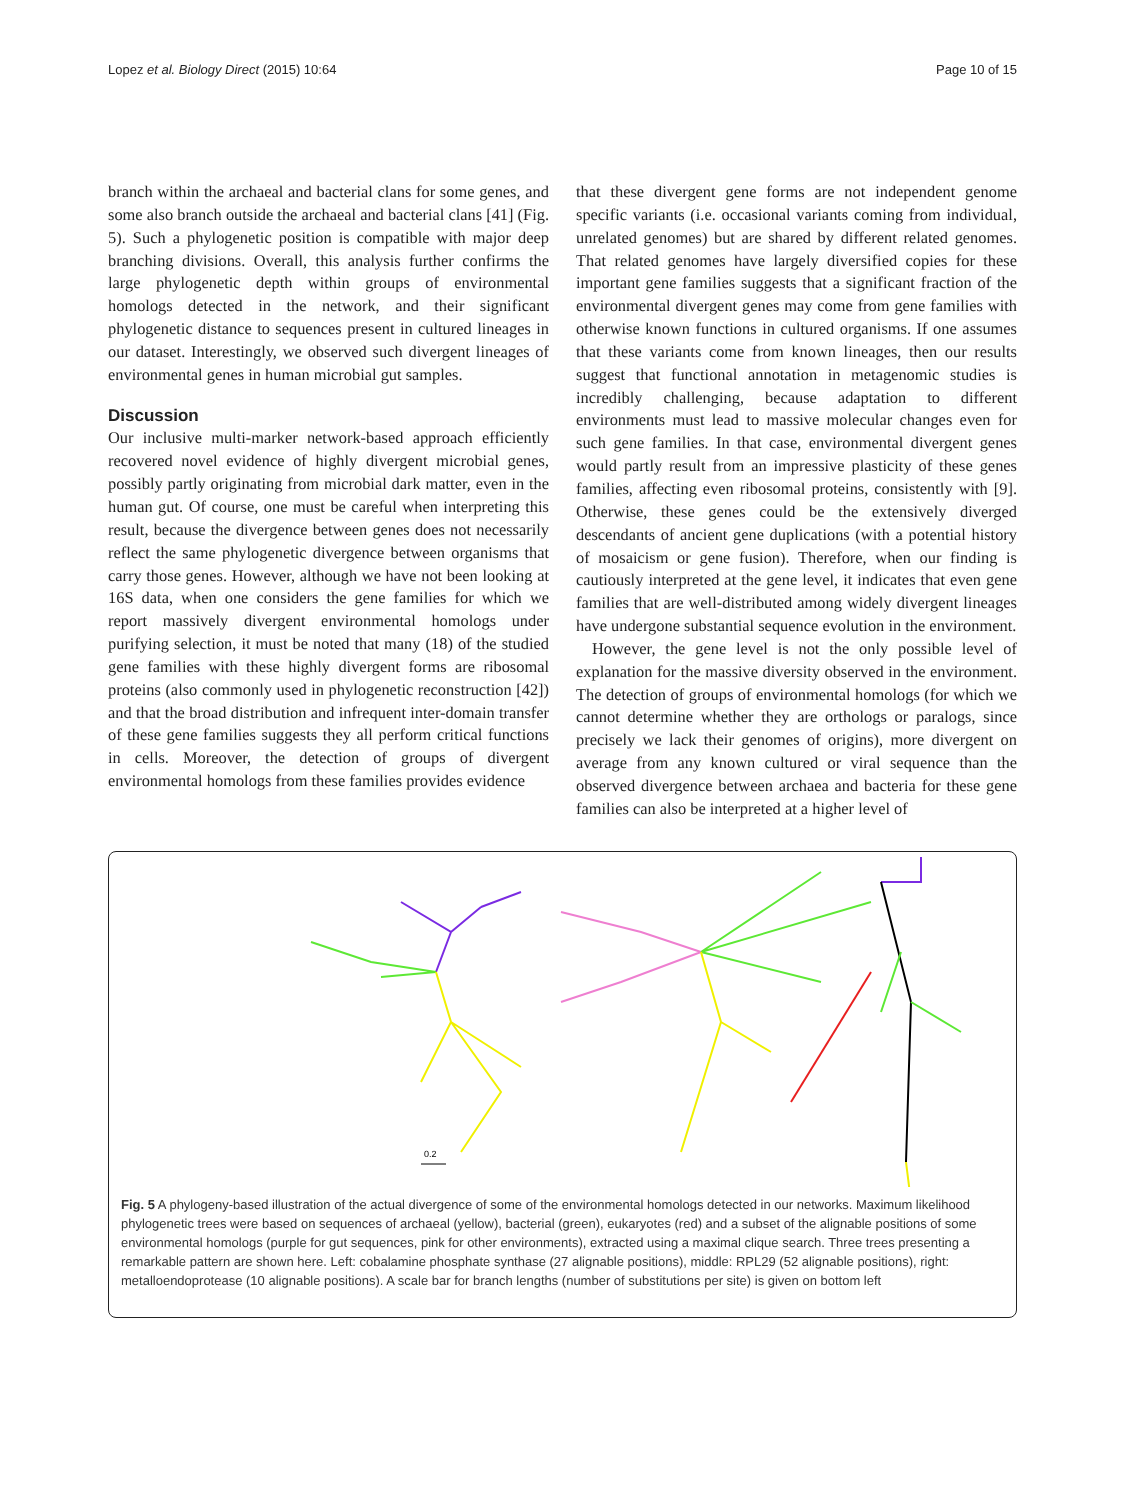Lopez et al. Biology Direct (2015) 10:64 Page 10 of 15
branch within the archaeal and bacterial clans for some genes, and some also branch outside the archaeal and bacterial clans [41] (Fig. 5). Such a phylogenetic position is compatible with major deep branching divisions. Overall, this analysis further confirms the large phylogenetic depth within groups of environmental homologs detected in the network, and their significant phylogenetic distance to sequences present in cultured lineages in our dataset. Interestingly, we observed such divergent lineages of environmental genes in human microbial gut samples.
Discussion
Our inclusive multi-marker network-based approach efficiently recovered novel evidence of highly divergent microbial genes, possibly partly originating from microbial dark matter, even in the human gut. Of course, one must be careful when interpreting this result, because the divergence between genes does not necessarily reflect the same phylogenetic divergence between organisms that carry those genes. However, although we have not been looking at 16S data, when one considers the gene families for which we report massively divergent environmental homologs under purifying selection, it must be noted that many (18) of the studied gene families with these highly divergent forms are ribosomal proteins (also commonly used in phylogenetic reconstruction [42]) and that the broad distribution and infrequent inter-domain transfer of these gene families suggests they all perform critical functions in cells. Moreover, the detection of groups of divergent environmental homologs from these families provides evidence
that these divergent gene forms are not independent genome specific variants (i.e. occasional variants coming from individual, unrelated genomes) but are shared by different related genomes. That related genomes have largely diversified copies for these important gene families suggests that a significant fraction of the environmental divergent genes may come from gene families with otherwise known functions in cultured organisms. If one assumes that these variants come from known lineages, then our results suggest that functional annotation in metagenomic studies is incredibly challenging, because adaptation to different environments must lead to massive molecular changes even for such gene families. In that case, environmental divergent genes would partly result from an impressive plasticity of these genes families, affecting even ribosomal proteins, consistently with [9]. Otherwise, these genes could be the extensively diverged descendants of ancient gene duplications (with a potential history of mosaicism or gene fusion). Therefore, when our finding is cautiously interpreted at the gene level, it indicates that even gene families that are well-distributed among widely divergent lineages have undergone substantial sequence evolution in the environment.
However, the gene level is not the only possible level of explanation for the massive diversity observed in the environment. The detection of groups of environmental homologs (for which we cannot determine whether they are orthologs or paralogs, since precisely we lack their genomes of origins), more divergent on average from any known cultured or viral sequence than the observed divergence between archaea and bacteria for these gene families can also be interpreted at a higher level of
0.2
Fig. 5 A phylogeny-based illustration of the actual divergence of some of the environmental homologs detected in our networks. Maximum likelihood phylogenetic trees were based on sequences of archaeal (yellow), bacterial (green), eukaryotes (red) and a subset of the alignable positions of some environmental homologs (purple for gut sequences, pink for other environments), extracted using a maximal clique search. Three trees presenting a remarkable pattern are shown here. Left: cobalamine phosphate synthase (27 alignable positions), middle: RPL29 (52 alignable positions), right: metalloendoprotease (10 alignable positions). A scale bar for branch lengths (number of substitutions per site) is given on bottom left